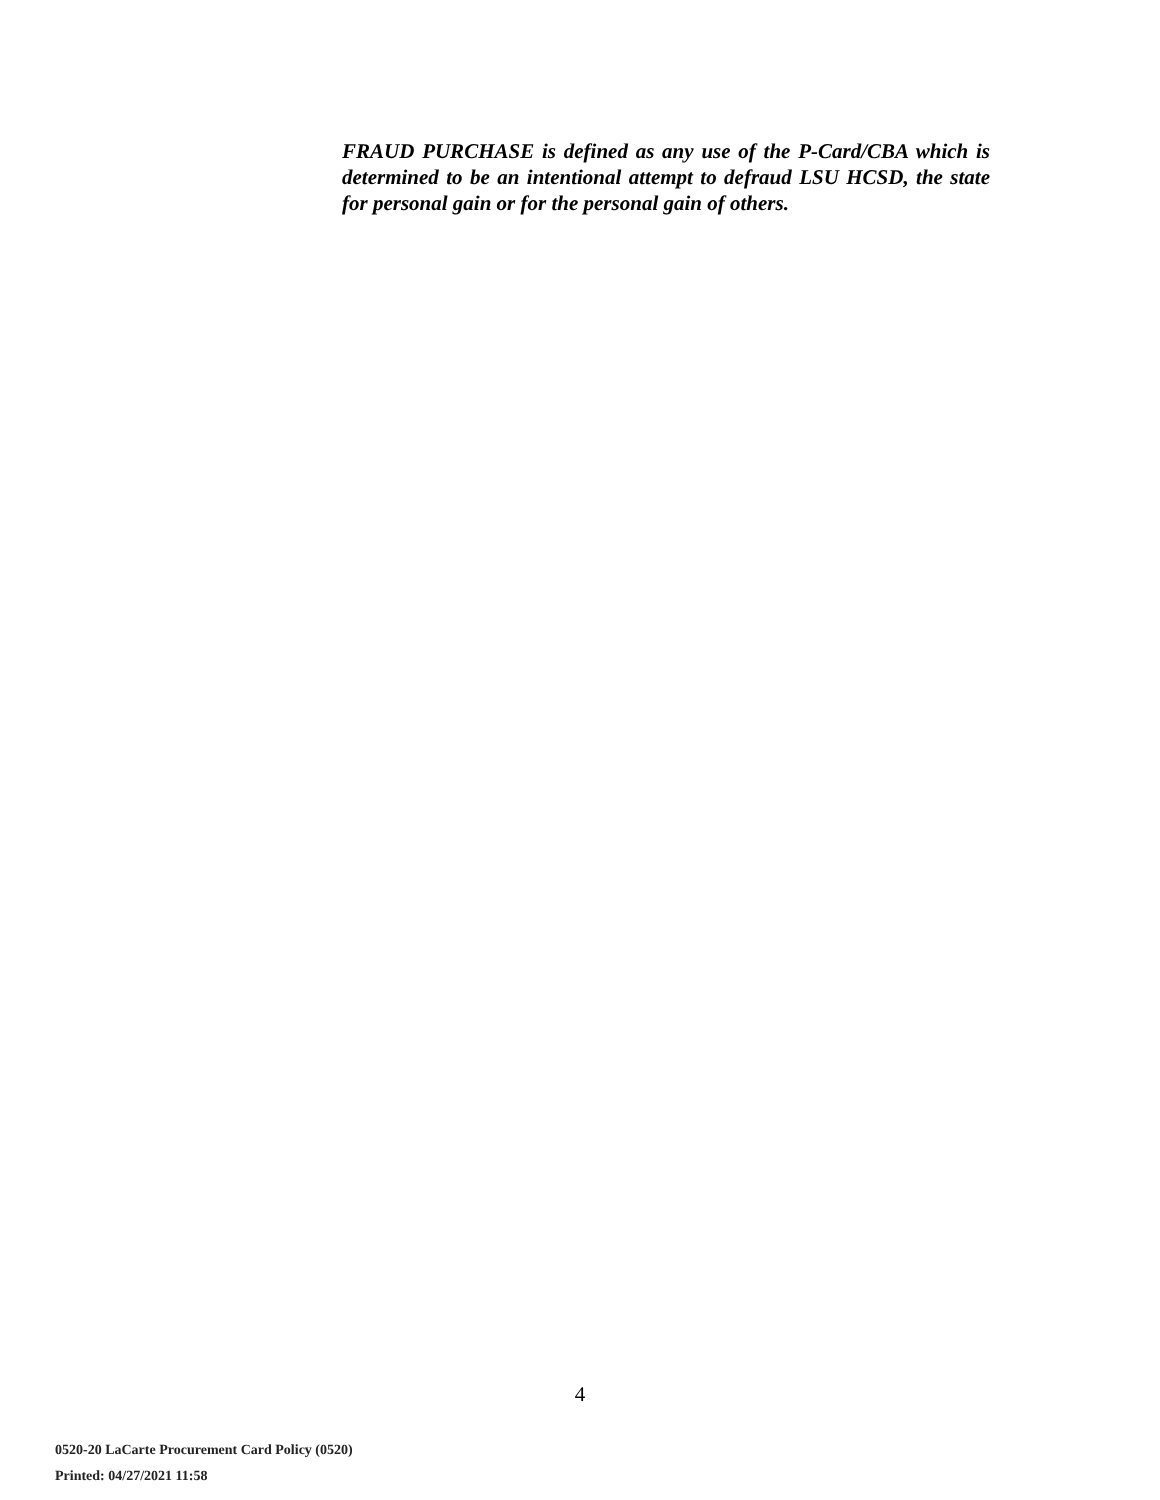FRAUD PURCHASE is defined as any use of the P-Card/CBA which is determined to be an intentional attempt to defraud LSU HCSD, the state for personal gain or for the personal gain of others.
4
0520-20 LaCarte Procurement Card Policy (0520)
Printed: 04/27/2021 11:58